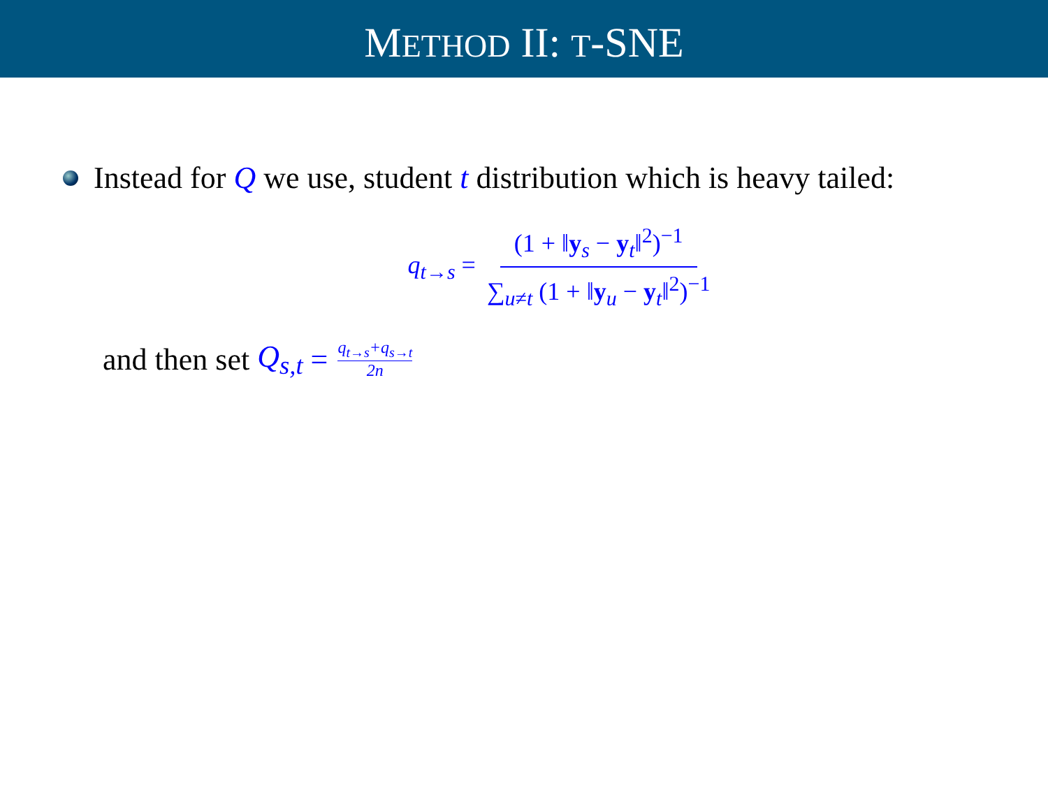METHOD II: T-SNE
Instead for Q we use, student t distribution which is heavy tailed:
q<sub>t→s</sub> = (1 + ‖y<sub>s</sub> − y<sub>t</sub>‖<sup>2</sup>)<sup>−1</sup> ∑<sub>u≠t</sub> (1 + ‖y<sub>u</sub> − y<sub>t</sub>‖<sup>2</sup>)<sup>−1</sup>
and then set Q<sub>s,t</sub> = q<sub>t→s</sub>+q<sub>s→t</sub> 2n